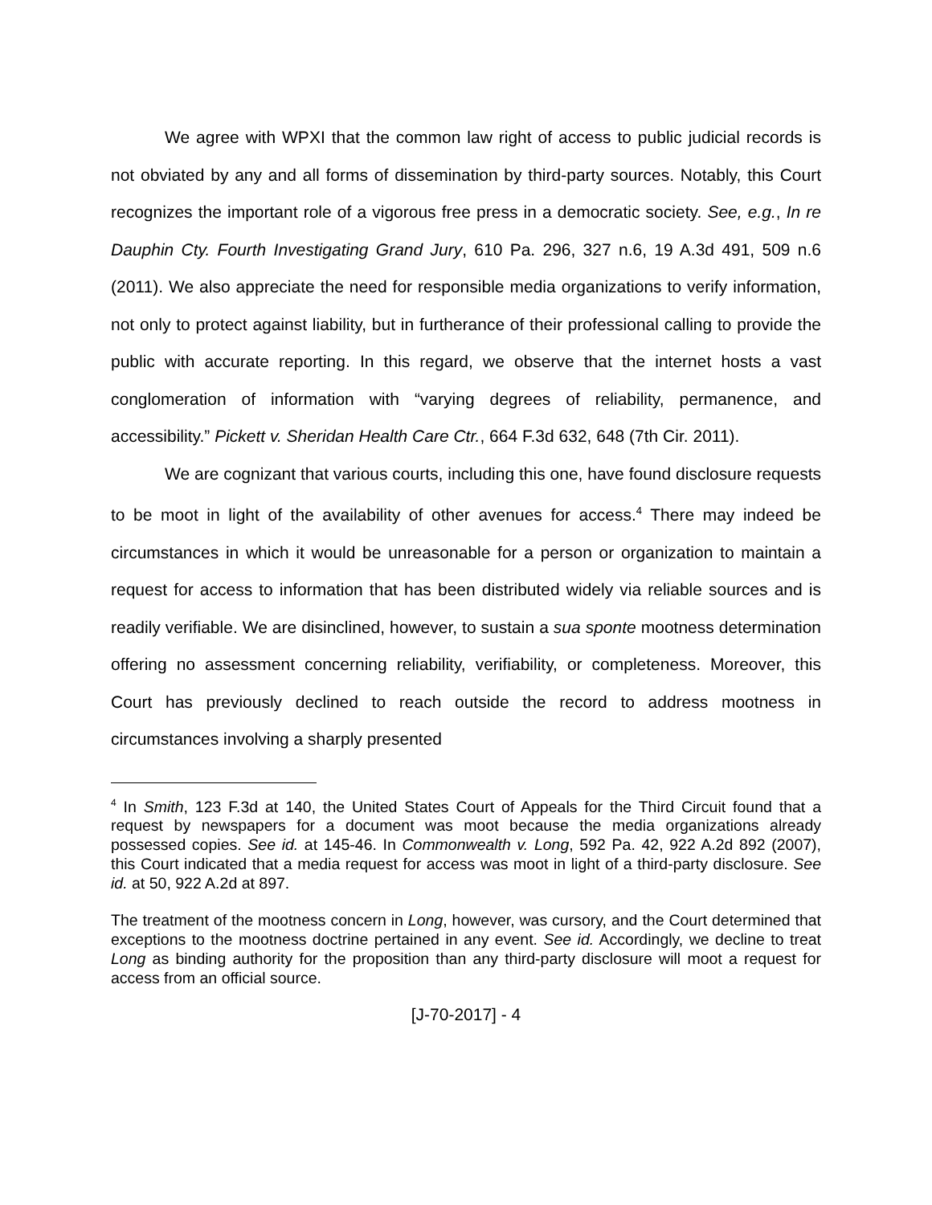We agree with WPXI that the common law right of access to public judicial records is not obviated by any and all forms of dissemination by third-party sources. Notably, this Court recognizes the important role of a vigorous free press in a democratic society. See, e.g., In re Dauphin Cty. Fourth Investigating Grand Jury, 610 Pa. 296, 327 n.6, 19 A.3d 491, 509 n.6 (2011). We also appreciate the need for responsible media organizations to verify information, not only to protect against liability, but in furtherance of their professional calling to provide the public with accurate reporting. In this regard, we observe that the internet hosts a vast conglomeration of information with “varying degrees of reliability, permanence, and accessibility.” Pickett v. Sheridan Health Care Ctr., 664 F.3d 632, 648 (7th Cir. 2011).
We are cognizant that various courts, including this one, have found disclosure requests to be moot in light of the availability of other avenues for access.<sup>4</sup> There may indeed be circumstances in which it would be unreasonable for a person or organization to maintain a request for access to information that has been distributed widely via reliable sources and is readily verifiable. We are disinclined, however, to sustain a sua sponte mootness determination offering no assessment concerning reliability, verifiability, or completeness. Moreover, this Court has previously declined to reach outside the record to address mootness in circumstances involving a sharply presented
<sup>4</sup> In Smith, 123 F.3d at 140, the United States Court of Appeals for the Third Circuit found that a request by newspapers for a document was moot because the media organizations already possessed copies. See id. at 145-46. In Commonwealth v. Long, 592 Pa. 42, 922 A.2d 892 (2007), this Court indicated that a media request for access was moot in light of a third-party disclosure. See id. at 50, 922 A.2d at 897.
The treatment of the mootness concern in Long, however, was cursory, and the Court determined that exceptions to the mootness doctrine pertained in any event. See id. Accordingly, we decline to treat Long as binding authority for the proposition than any third-party disclosure will moot a request for access from an official source.
[J-70-2017] - 4